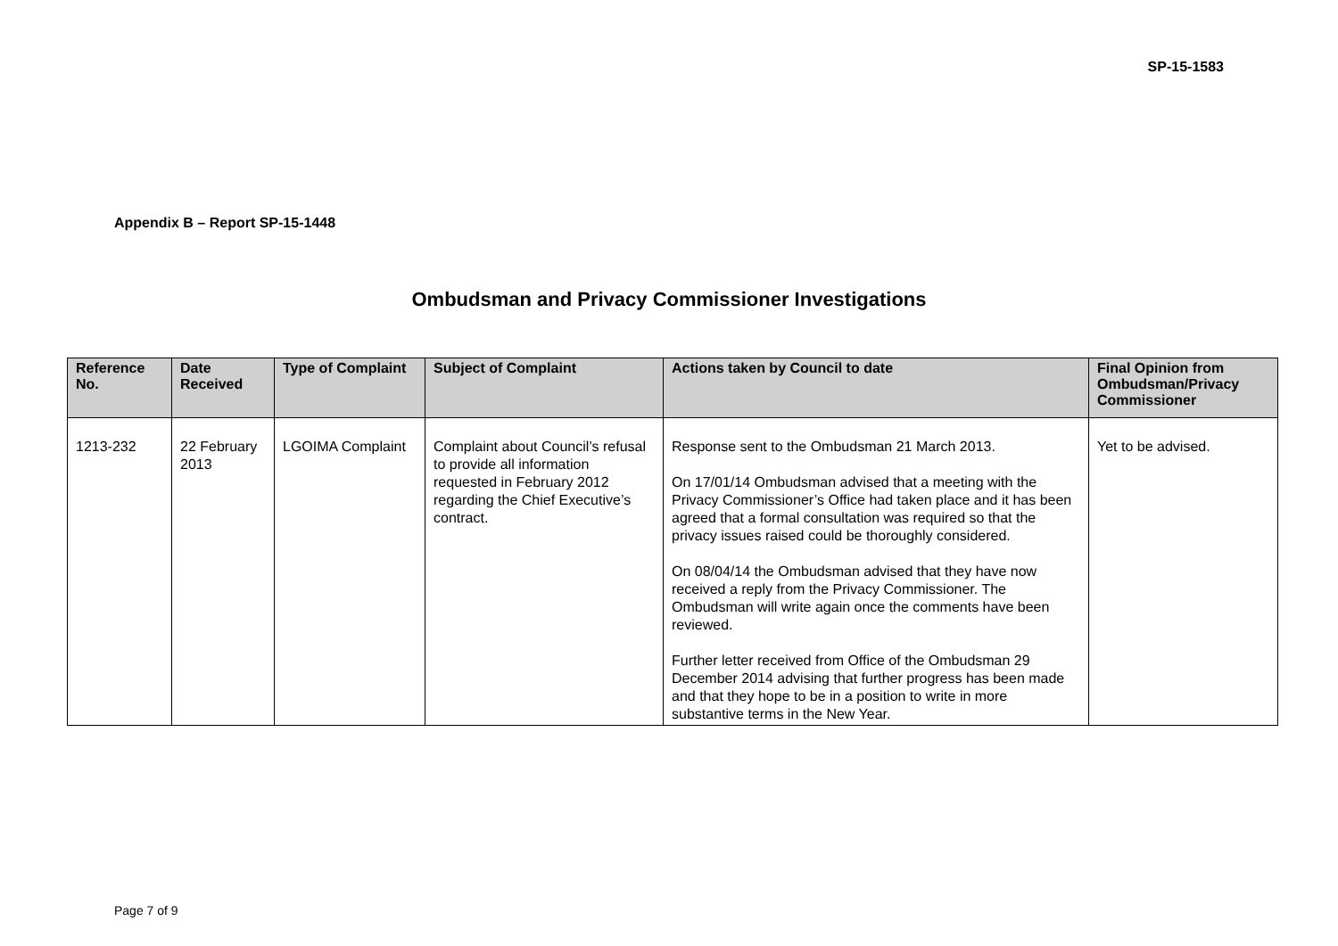SP-15-1583
Appendix B – Report SP-15-1448
Ombudsman and Privacy Commissioner Investigations
| Reference No. | Date Received | Type of Complaint | Subject of Complaint | Actions taken by Council to date | Final Opinion from Ombudsman/Privacy Commissioner |
| --- | --- | --- | --- | --- | --- |
| 1213-232 | 22 February 2013 | LGOIMA Complaint | Complaint about Council’s refusal to provide all information requested in February 2012 regarding the Chief Executive’s contract. | Response sent to the Ombudsman 21 March 2013. On 17/01/14 Ombudsman advised that a meeting with the Privacy Commissioner’s Office had taken place and it has been agreed that a formal consultation was required so that the privacy issues raised could be thoroughly considered. On 08/04/14 the Ombudsman advised that they have now received a reply from the Privacy Commissioner. The Ombudsman will write again once the comments have been reviewed. Further letter received from Office of the Ombudsman 29 December 2014 advising that further progress has been made and that they hope to be in a position to write in more substantive terms in the New Year. | Yet to be advised. |
Page 7 of 9